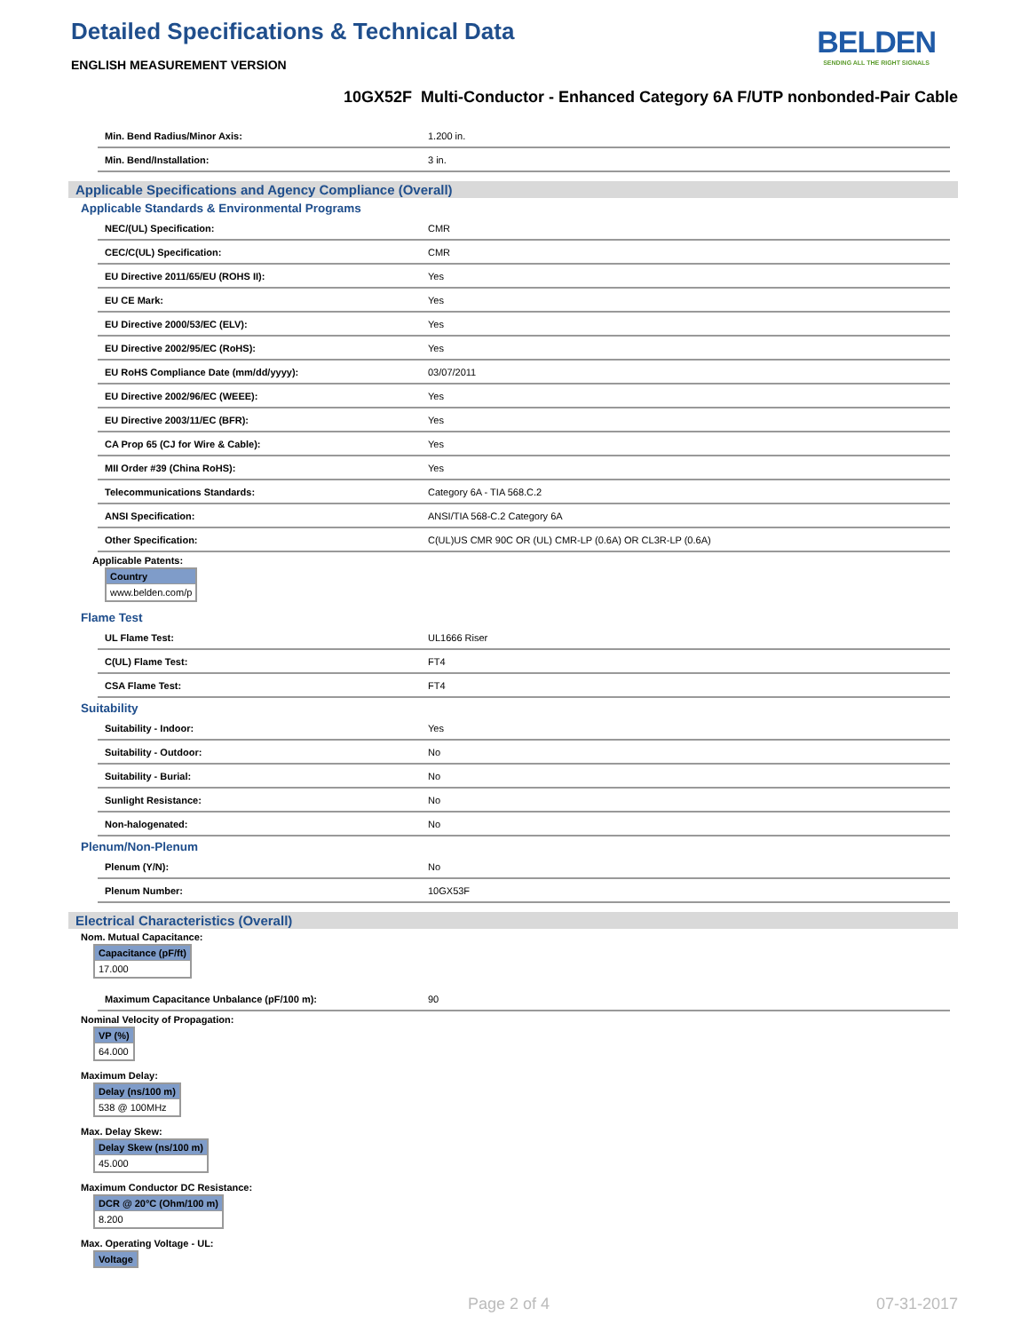Detailed Specifications & Technical Data
BELDEN
SENDING ALL THE RIGHT SIGNALS
ENGLISH MEASUREMENT VERSION
10GX52F Multi-Conductor - Enhanced Category 6A F/UTP nonbonded-Pair Cable
| Min. Bend Radius/Minor Axis: | 1.200 in. |
| Min. Bend/Installation: | 3 in. |
Applicable Specifications and Agency Compliance (Overall)
Applicable Standards & Environmental Programs
| NEC/(UL) Specification: | CMR |
| CEC/C(UL) Specification: | CMR |
| EU Directive 2011/65/EU (ROHS II): | Yes |
| EU CE Mark: | Yes |
| EU Directive 2000/53/EC (ELV): | Yes |
| EU Directive 2002/95/EC (RoHS): | Yes |
| EU RoHS Compliance Date (mm/dd/yyyy): | 03/07/2011 |
| EU Directive 2002/96/EC (WEEE): | Yes |
| EU Directive 2003/11/EC (BFR): | Yes |
| CA Prop 65 (CJ for Wire & Cable): | Yes |
| MII Order #39 (China RoHS): | Yes |
| Telecommunications Standards: | Category 6A - TIA 568.C.2 |
| ANSI Specification: | ANSI/TIA 568-C.2 Category 6A |
| Other Specification: | C(UL)US CMR 90C OR (UL) CMR-LP (0.6A) OR CL3R-LP (0.6A) |
Applicable Patents:
| Country |
| --- |
| www.belden.com/p |
Flame Test
| UL Flame Test: | UL1666 Riser |
| C(UL) Flame Test: | FT4 |
| CSA Flame Test: | FT4 |
Suitability
| Suitability - Indoor: | Yes |
| Suitability - Outdoor: | No |
| Suitability - Burial: | No |
| Sunlight Resistance: | No |
| Non-halogenated: | No |
Plenum/Non-Plenum
| Plenum (Y/N): | No |
| Plenum Number: | 10GX53F |
Electrical Characteristics (Overall)
Nom. Mutual Capacitance:
| Capacitance (pF/ft) |
| --- |
| 17.000 |
| Maximum Capacitance Unbalance (pF/100 m): | 90 |
Nominal Velocity of Propagation:
| VP (%) |
| --- |
| 64.000 |
Maximum Delay:
| Delay (ns/100 m) |
| --- |
| 538 @ 100MHz |
Max. Delay Skew:
| Delay Skew (ns/100 m) |
| --- |
| 45.000 |
Maximum Conductor DC Resistance:
| DCR @ 20°C (Ohm/100 m) |
| --- |
| 8.200 |
Max. Operating Voltage - UL:
| Voltage |
| --- |
Page 2 of 4 07-31-2017